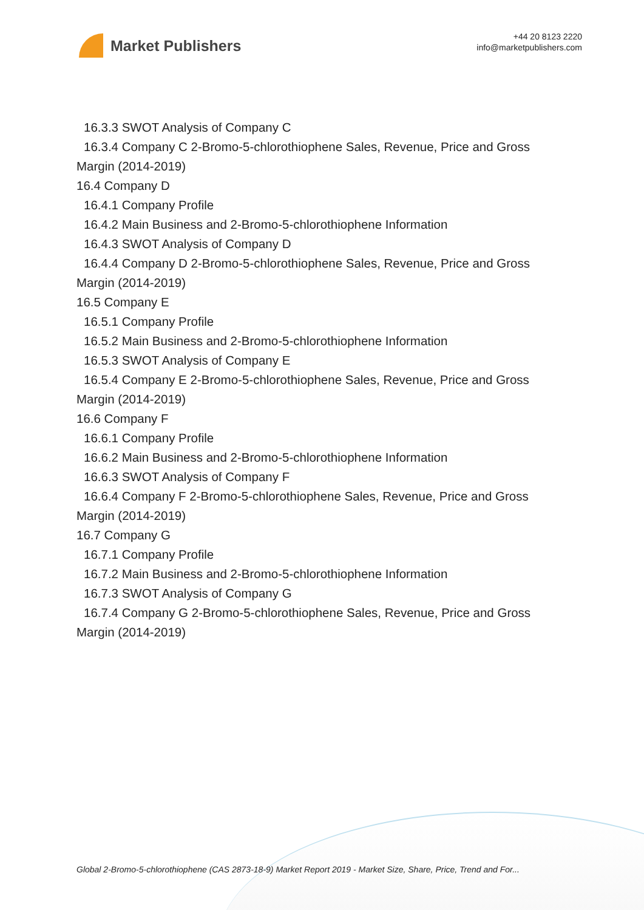Market Publishers
+44 20 8123 2220
info@marketpublishers.com
16.3.3 SWOT Analysis of Company C
16.3.4 Company C 2-Bromo-5-chlorothiophene Sales, Revenue, Price and Gross
Margin (2014-2019)
16.4 Company D
16.4.1 Company Profile
16.4.2 Main Business and 2-Bromo-5-chlorothiophene Information
16.4.3 SWOT Analysis of Company D
16.4.4 Company D 2-Bromo-5-chlorothiophene Sales, Revenue, Price and Gross
Margin (2014-2019)
16.5 Company E
16.5.1 Company Profile
16.5.2 Main Business and 2-Bromo-5-chlorothiophene Information
16.5.3 SWOT Analysis of Company E
16.5.4 Company E 2-Bromo-5-chlorothiophene Sales, Revenue, Price and Gross
Margin (2014-2019)
16.6 Company F
16.6.1 Company Profile
16.6.2 Main Business and 2-Bromo-5-chlorothiophene Information
16.6.3 SWOT Analysis of Company F
16.6.4 Company F 2-Bromo-5-chlorothiophene Sales, Revenue, Price and Gross
Margin (2014-2019)
16.7 Company G
16.7.1 Company Profile
16.7.2 Main Business and 2-Bromo-5-chlorothiophene Information
16.7.3 SWOT Analysis of Company G
16.7.4 Company G 2-Bromo-5-chlorothiophene Sales, Revenue, Price and Gross
Margin (2014-2019)
Global 2-Bromo-5-chlorothiophene (CAS 2873-18-9) Market Report 2019 - Market Size, Share, Price, Trend and For...